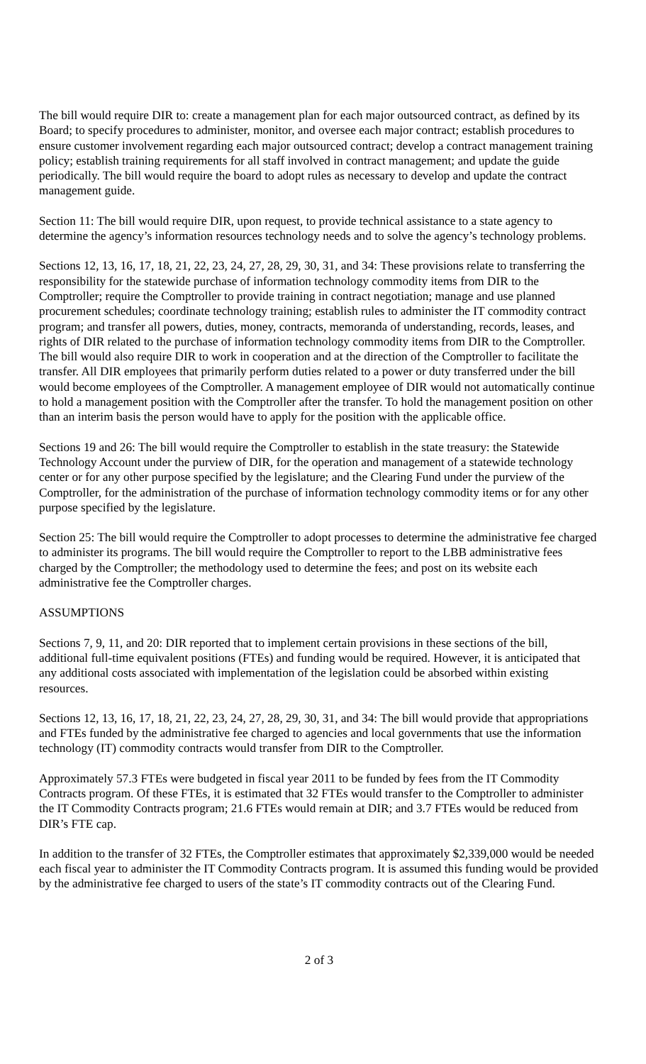The bill would require DIR to: create a management plan for each major outsourced contract, as defined by its Board; to specify procedures to administer, monitor, and oversee each major contract; establish procedures to ensure customer involvement regarding each major outsourced contract; develop a contract management training policy; establish training requirements for all staff involved in contract management; and update the guide periodically. The bill would require the board to adopt rules as necessary to develop and update the contract management guide.
Section 11: The bill would require DIR, upon request, to provide technical assistance to a state agency to determine the agency’s information resources technology needs and to solve the agency’s technology problems.
Sections 12, 13, 16, 17, 18, 21, 22, 23, 24, 27, 28, 29, 30, 31, and 34: These provisions relate to transferring the responsibility for the statewide purchase of information technology commodity items from DIR to the Comptroller; require the Comptroller to provide training in contract negotiation; manage and use planned procurement schedules; coordinate technology training; establish rules to administer the IT commodity contract program; and transfer all powers, duties, money, contracts, memoranda of understanding, records, leases, and rights of DIR related to the purchase of information technology commodity items from DIR to the Comptroller. The bill would also require DIR to work in cooperation and at the direction of the Comptroller to facilitate the transfer. All DIR employees that primarily perform duties related to a power or duty transferred under the bill would become employees of the Comptroller. A management employee of DIR would not automatically continue to hold a management position with the Comptroller after the transfer. To hold the management position on other than an interim basis the person would have to apply for the position with the applicable office.
Sections 19 and 26: The bill would require the Comptroller to establish in the state treasury: the Statewide Technology Account under the purview of DIR, for the operation and management of a statewide technology center or for any other purpose specified by the legislature; and the Clearing Fund under the purview of the Comptroller, for the administration of the purchase of information technology commodity items or for any other purpose specified by the legislature.
Section 25: The bill would require the Comptroller to adopt processes to determine the administrative fee charged to administer its programs. The bill would require the Comptroller to report to the LBB administrative fees charged by the Comptroller; the methodology used to determine the fees; and post on its website each administrative fee the Comptroller charges.
ASSUMPTIONS
Sections 7, 9, 11, and 20: DIR reported that to implement certain provisions in these sections of the bill, additional full-time equivalent positions (FTEs) and funding would be required. However, it is anticipated that any additional costs associated with implementation of the legislation could be absorbed within existing resources.
Sections 12, 13, 16, 17, 18, 21, 22, 23, 24, 27, 28, 29, 30, 31, and 34: The bill would provide that appropriations and FTEs funded by the administrative fee charged to agencies and local governments that use the information technology (IT) commodity contracts would transfer from DIR to the Comptroller.
Approximately 57.3 FTEs were budgeted in fiscal year 2011 to be funded by fees from the IT Commodity Contracts program. Of these FTEs, it is estimated that 32 FTEs would transfer to the Comptroller to administer the IT Commodity Contracts program; 21.6 FTEs would remain at DIR; and 3.7 FTEs would be reduced from DIR’s FTE cap.
In addition to the transfer of 32 FTEs, the Comptroller estimates that approximately $2,339,000 would be needed each fiscal year to administer the IT Commodity Contracts program. It is assumed this funding would be provided by the administrative fee charged to users of the state’s IT commodity contracts out of the Clearing Fund.
2 of 3